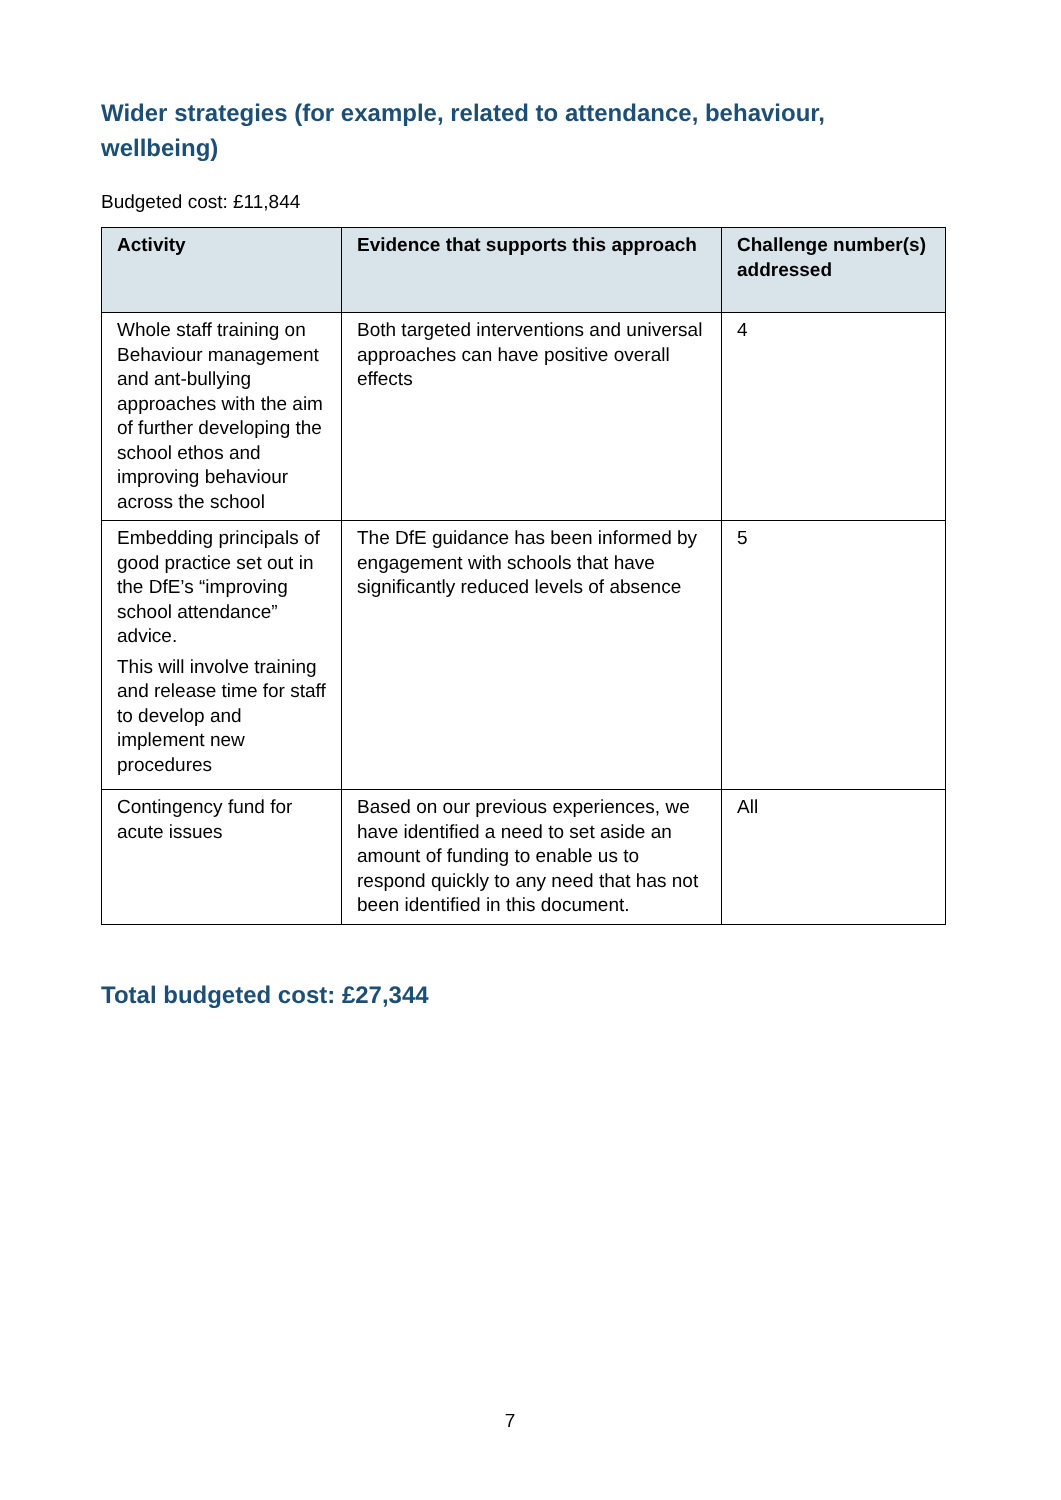Wider strategies (for example, related to attendance, behaviour, wellbeing)
Budgeted cost: £11,844
| Activity | Evidence that supports this approach | Challenge number(s) addressed |
| --- | --- | --- |
| Whole staff training on Behaviour management and ant-bullying approaches with the aim of further developing the school ethos and improving behaviour across the school | Both targeted interventions and universal approaches can have positive overall effects | 4 |
| Embedding principals of good practice set out in the DfE’s “improving school attendance” advice. This will involve training and release time for staff to develop and implement new procedures | The DfE guidance has been informed by engagement with schools that have significantly reduced levels of absence | 5 |
| Contingency fund for acute issues | Based on our previous experiences, we have identified a need to set aside an amount of funding to enable us to respond quickly to any need that has not been identified in this document. | All |
Total budgeted cost: £27,344
7